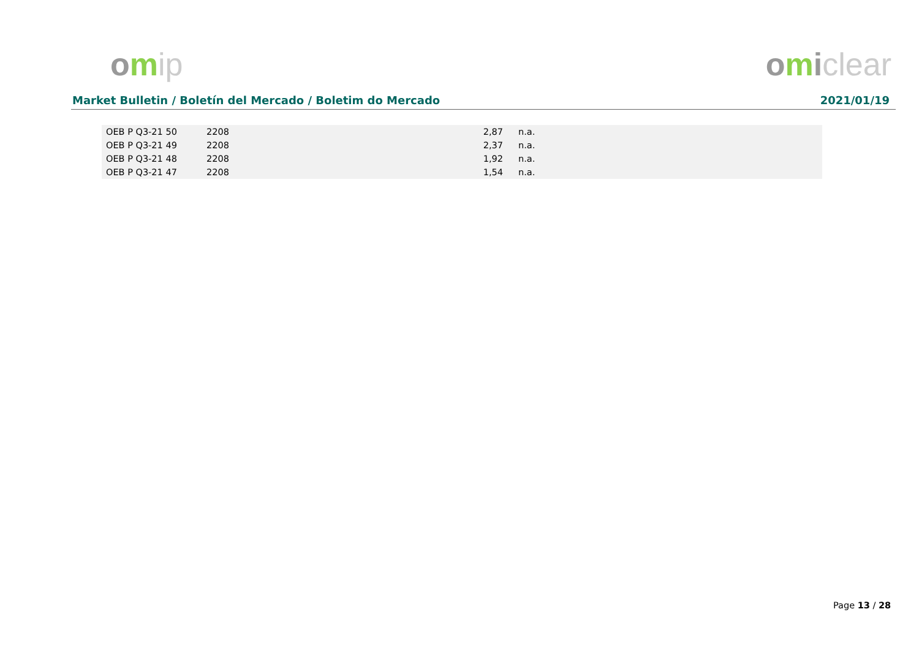omip omiclear
Market Bulletin / Boletín del Mercado / Boletim do Mercado 2021/01/19
| OEB P Q3-21 50 | 2208 | 2,87 | n.a. |
| OEB P Q3-21 49 | 2208 | 2,37 | n.a. |
| OEB P Q3-21 48 | 2208 | 1,92 | n.a. |
| OEB P Q3-21 47 | 2208 | 1,54 | n.a. |
Page 13 / 28